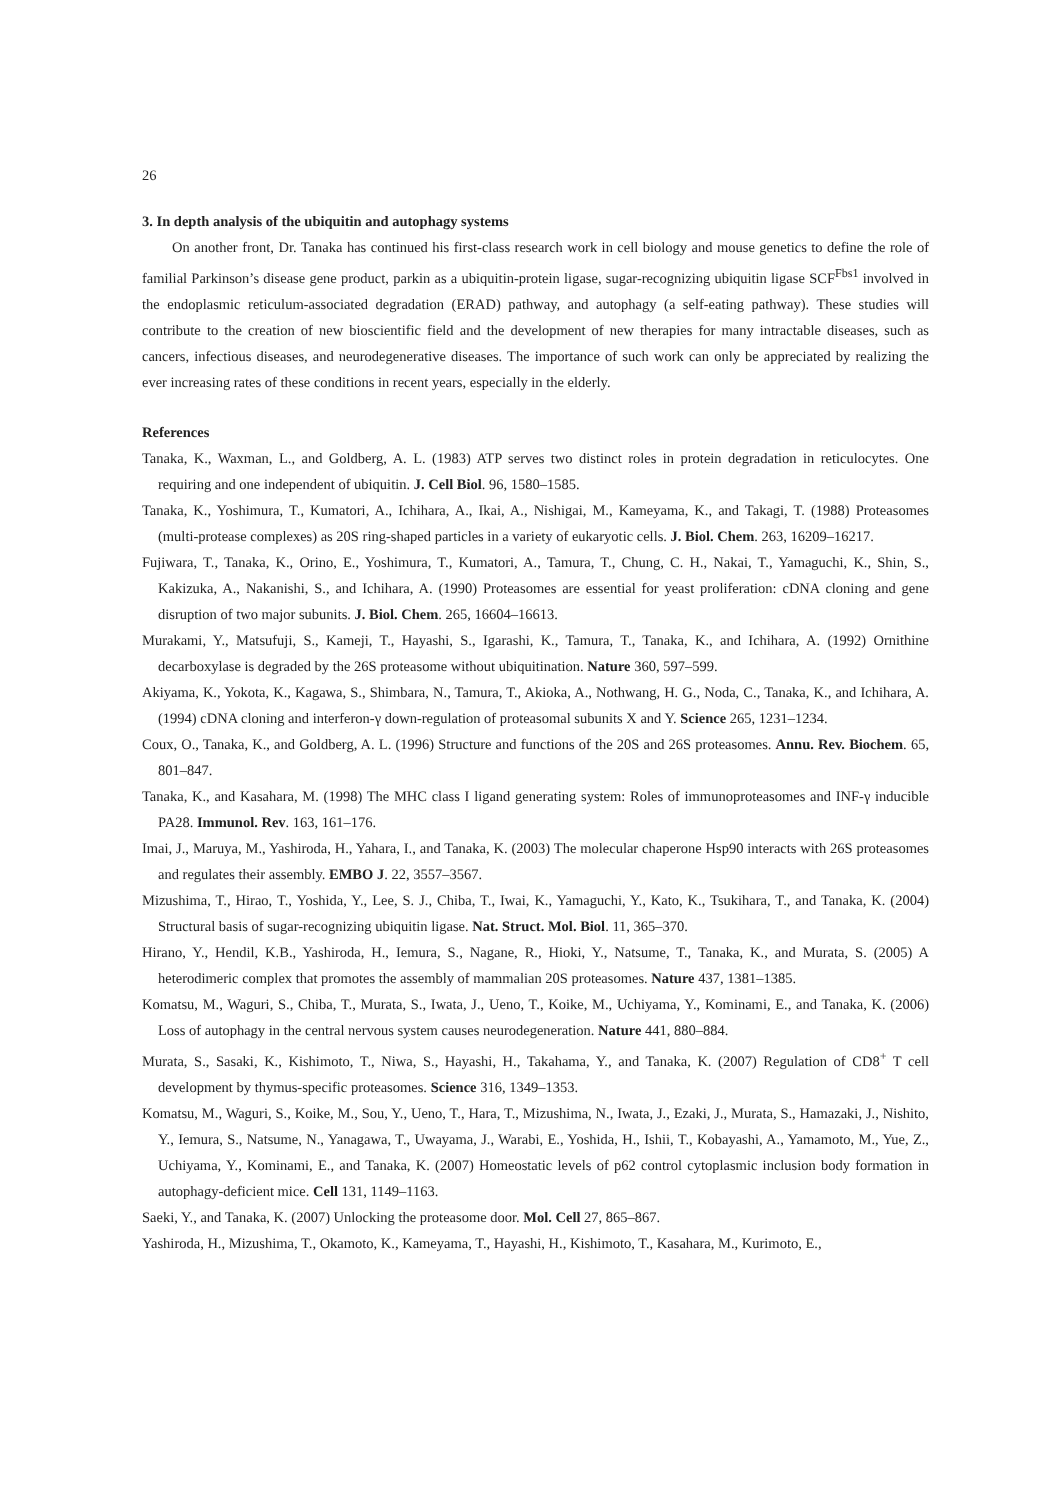26
3. In depth analysis of the ubiquitin and autophagy systems
On another front, Dr. Tanaka has continued his first-class research work in cell biology and mouse genetics to define the role of familial Parkinson’s disease gene product, parkin as a ubiquitin-protein ligase, sugar-recognizing ubiquitin ligase SCF<sup>Fbs1</sup> involved in the endoplasmic reticulum-associated degradation (ERAD) pathway, and autophagy (a self-eating pathway). These studies will contribute to the creation of new bioscientific field and the development of new therapies for many intractable diseases, such as cancers, infectious diseases, and neurodegenerative diseases. The importance of such work can only be appreciated by realizing the ever increasing rates of these conditions in recent years, especially in the elderly.
References
Tanaka, K., Waxman, L., and Goldberg, A. L. (1983) ATP serves two distinct roles in protein degradation in reticulocytes. One requiring and one independent of ubiquitin. J. Cell Biol. 96, 1580–1585.
Tanaka, K., Yoshimura, T., Kumatori, A., Ichihara, A., Ikai, A., Nishigai, M., Kameyama, K., and Takagi, T. (1988) Proteasomes (multi-protease complexes) as 20S ring-shaped particles in a variety of eukaryotic cells. J. Biol. Chem. 263, 16209–16217.
Fujiwara, T., Tanaka, K., Orino, E., Yoshimura, T., Kumatori, A., Tamura, T., Chung, C. H., Nakai, T., Yamaguchi, K., Shin, S., Kakizuka, A., Nakanishi, S., and Ichihara, A. (1990) Proteasomes are essential for yeast proliferation: cDNA cloning and gene disruption of two major subunits. J. Biol. Chem. 265, 16604–16613.
Murakami, Y., Matsufuji, S., Kameji, T., Hayashi, S., Igarashi, K., Tamura, T., Tanaka, K., and Ichihara, A. (1992) Ornithine decarboxylase is degraded by the 26S proteasome without ubiquitination. Nature 360, 597–599.
Akiyama, K., Yokota, K., Kagawa, S., Shimbara, N., Tamura, T., Akioka, A., Nothwang, H. G., Noda, C., Tanaka, K., and Ichihara, A. (1994) cDNA cloning and interferon-γ down-regulation of proteasomal subunits X and Y. Science 265, 1231–1234.
Coux, O., Tanaka, K., and Goldberg, A. L. (1996) Structure and functions of the 20S and 26S proteasomes. Annu. Rev. Biochem. 65, 801–847.
Tanaka, K., and Kasahara, M. (1998) The MHC class I ligand generating system: Roles of immunoproteasomes and INF-γ inducible PA28. Immunol. Rev. 163, 161–176.
Imai, J., Maruya, M., Yashiroda, H., Yahara, I., and Tanaka, K. (2003) The molecular chaperone Hsp90 interacts with 26S proteasomes and regulates their assembly. EMBO J. 22, 3557–3567.
Mizushima, T., Hirao, T., Yoshida, Y., Lee, S. J., Chiba, T., Iwai, K., Yamaguchi, Y., Kato, K., Tsukihara, T., and Tanaka, K. (2004) Structural basis of sugar-recognizing ubiquitin ligase. Nat. Struct. Mol. Biol. 11, 365–370.
Hirano, Y., Hendil, K.B., Yashiroda, H., Iemura, S., Nagane, R., Hioki, Y., Natsume, T., Tanaka, K., and Murata, S. (2005) A heterodimeric complex that promotes the assembly of mammalian 20S proteasomes. Nature 437, 1381–1385.
Komatsu, M., Waguri, S., Chiba, T., Murata, S., Iwata, J., Ueno, T., Koike, M., Uchiyama, Y., Kominami, E., and Tanaka, K. (2006) Loss of autophagy in the central nervous system causes neurodegeneration. Nature 441, 880–884.
Murata, S., Sasaki, K., Kishimoto, T., Niwa, S., Hayashi, H., Takahama, Y., and Tanaka, K. (2007) Regulation of CD8<sup>+</sup> T cell development by thymus-specific proteasomes. Science 316, 1349–1353.
Komatsu, M., Waguri, S., Koike, M., Sou, Y., Ueno, T., Hara, T., Mizushima, N., Iwata, J., Ezaki, J., Murata, S., Hamazaki, J., Nishito, Y., Iemura, S., Natsume, N., Yanagawa, T., Uwayama, J., Warabi, E., Yoshida, H., Ishii, T., Kobayashi, A., Yamamoto, M., Yue, Z., Uchiyama, Y., Kominami, E., and Tanaka, K. (2007) Homeostatic levels of p62 control cytoplasmic inclusion body formation in autophagy-deficient mice. Cell 131, 1149–1163.
Saeki, Y., and Tanaka, K. (2007) Unlocking the proteasome door. Mol. Cell 27, 865–867.
Yashiroda, H., Mizushima, T., Okamoto, K., Kameyama, T., Hayashi, H., Kishimoto, T., Kasahara, M., Kurimoto, E.,